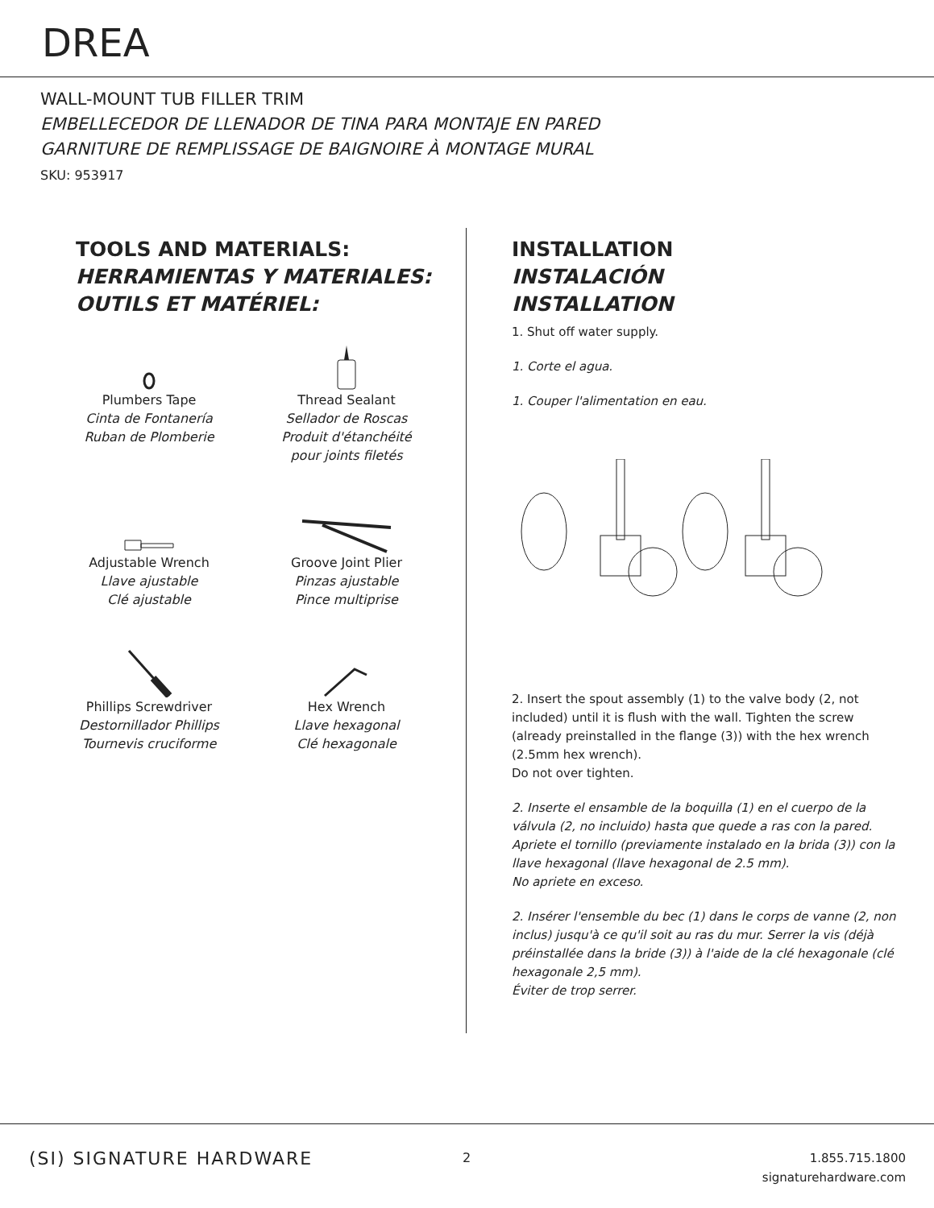DREA
WALL-MOUNT TUB FILLER TRIM
EMBELLECEDOR DE LLENADOR DE TINA PARA MONTAJE EN PARED
GARNITURE DE REMPLISSAGE DE BAIGNOIRE À MONTAGE MURAL
SKU: 953917
TOOLS AND MATERIALS:
HERRAMIENTAS Y MATERIALES:
OUTILS ET MATÉRIEL:
Plumbers Tape
Cinta de Fontanería
Ruban de Plomberie
Thread Sealant
Sellador de Roscas
Produit d'étanchéité
pour joints filetés
Adjustable Wrench
Llave ajustable
Clé ajustable
Groove Joint Plier
Pinzas ajustable
Pince multiprise
Phillips Screwdriver
Destornillador Phillips
Tournevis cruciforme
Hex Wrench
Llave hexagonal
Clé hexagonale
INSTALLATION
INSTALACIÓN
INSTALLATION
1. Shut off water supply.
1. Corte el agua.
1. Couper l'alimentation en eau.
2. Insert the spout assembly (1) to the valve body (2, not included) until it is flush with the wall. Tighten the screw (already preinstalled in the flange (3)) with the hex wrench (2.5mm hex wrench).
Do not over tighten.
2. Inserte el ensamble de la boquilla (1) en el cuerpo de la válvula (2, no incluido) hasta que quede a ras con la pared. Apriete el tornillo (previamente instalado en la brida (3)) con la llave hexagonal (llave hexagonal de 2.5 mm).
No apriete en exceso.
2. Insérer l'ensemble du bec (1) dans le corps de vanne (2, non inclus) jusqu'à ce qu'il soit au ras du mur. Serrer la vis (déjà préinstallée dans la bride (3)) à l'aide de la clé hexagonale (clé hexagonale 2,5 mm).
Éviter de trop serrer.
(SI) SIGNATURE HARDWARE 2
1.855.715.1800
signaturehardware.com